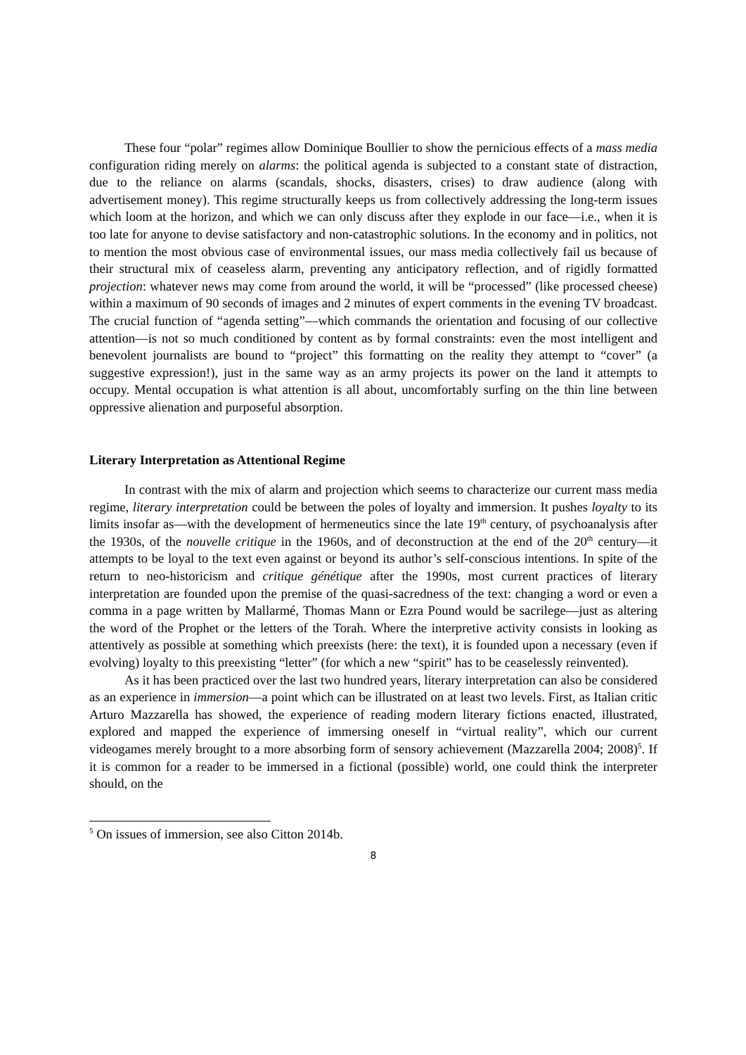These four “polar” regimes allow Dominique Boullier to show the pernicious effects of a mass media configuration riding merely on alarms: the political agenda is subjected to a constant state of distraction, due to the reliance on alarms (scandals, shocks, disasters, crises) to draw audience (along with advertisement money). This regime structurally keeps us from collectively addressing the long-term issues which loom at the horizon, and which we can only discuss after they explode in our face—i.e., when it is too late for anyone to devise satisfactory and non-catastrophic solutions. In the economy and in politics, not to mention the most obvious case of environmental issues, our mass media collectively fail us because of their structural mix of ceaseless alarm, preventing any anticipatory reflection, and of rigidly formatted projection: whatever news may come from around the world, it will be “processed” (like processed cheese) within a maximum of 90 seconds of images and 2 minutes of expert comments in the evening TV broadcast. The crucial function of “agenda setting”—which commands the orientation and focusing of our collective attention—is not so much conditioned by content as by formal constraints: even the most intelligent and benevolent journalists are bound to “project” this formatting on the reality they attempt to “cover” (a suggestive expression!), just in the same way as an army projects its power on the land it attempts to occupy. Mental occupation is what attention is all about, uncomfortably surfing on the thin line between oppressive alienation and purposeful absorption.
Literary Interpretation as Attentional Regime
In contrast with the mix of alarm and projection which seems to characterize our current mass media regime, literary interpretation could be between the poles of loyalty and immersion. It pushes loyalty to its limits insofar as—with the development of hermeneutics since the late 19<sup>th</sup> century, of psychoanalysis after the 1930s, of the nouvelle critique in the 1960s, and of deconstruction at the end of the 20<sup>th</sup> century—it attempts to be loyal to the text even against or beyond its author’s self-conscious intentions. In spite of the return to neo-historicism and critique génétique after the 1990s, most current practices of literary interpretation are founded upon the premise of the quasi-sacredness of the text: changing a word or even a comma in a page written by Mallarmé, Thomas Mann or Ezra Pound would be sacrilege—just as altering the word of the Prophet or the letters of the Torah. Where the interpretive activity consists in looking as attentively as possible at something which preexists (here: the text), it is founded upon a necessary (even if evolving) loyalty to this preexisting “letter” (for which a new “spirit” has to be ceaselessly reinvented).
As it has been practiced over the last two hundred years, literary interpretation can also be considered as an experience in immersion—a point which can be illustrated on at least two levels. First, as Italian critic Arturo Mazzarella has showed, the experience of reading modern literary fictions enacted, illustrated, explored and mapped the experience of immersing oneself in “virtual reality”, which our current videogames merely brought to a more absorbing form of sensory achievement (Mazzarella 2004; 2008)<sup>5</sup>. If it is common for a reader to be immersed in a fictional (possible) world, one could think the interpreter should, on the
<sup>5</sup> On issues of immersion, see also Citton 2014b.
8